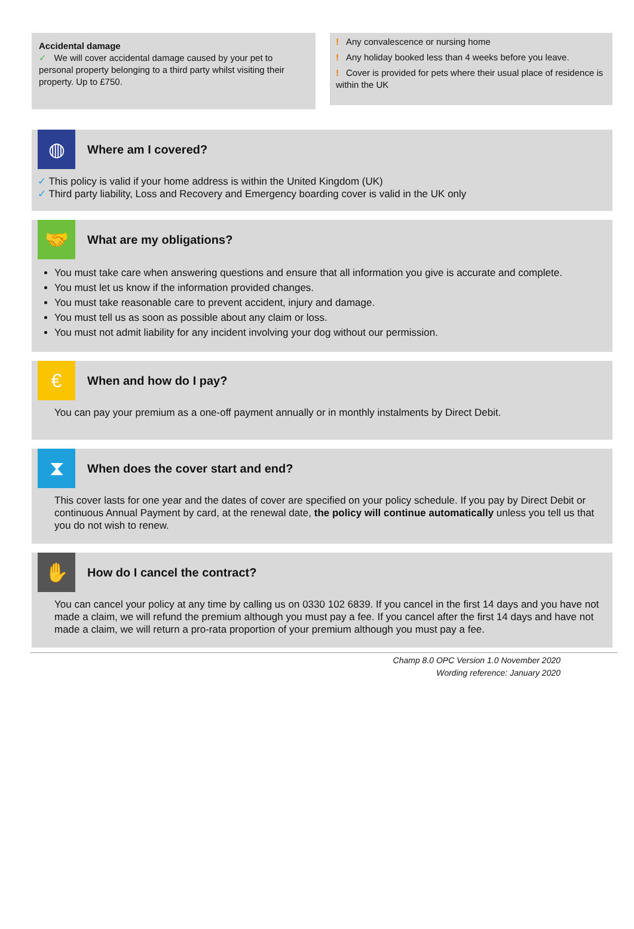Accidental damage
✓ We will cover accidental damage caused by your pet to personal property belonging to a third party whilst visiting their property. Up to £750.
! Any convalescence or nursing home
! Any holiday booked less than 4 weeks before you leave.
! Cover is provided for pets where their usual place of residence is within the UK
◍
Where am I covered?
✓ This policy is valid if your home address is within the United Kingdom (UK)
✓ Third party liability, Loss and Recovery and Emergency boarding cover is valid in the UK only
🤝
What are my obligations?
You must take care when answering questions and ensure that all information you give is accurate and complete.
You must let us know if the information provided changes.
You must take reasonable care to prevent accident, injury and damage.
You must tell us as soon as possible about any claim or loss.
You must not admit liability for any incident involving your dog without our permission.
€
When and how do I pay?
You can pay your premium as a one-off payment annually or in monthly instalments by Direct Debit.
⧗
When does the cover start and end?
This cover lasts for one year and the dates of cover are specified on your policy schedule. If you pay by Direct Debit or continuous Annual Payment by card, at the renewal date, the policy will continue automatically unless you tell us that you do not wish to renew.
✋
How do I cancel the contract?
You can cancel your policy at any time by calling us on 0330 102 6839. If you cancel in the first 14 days and you have not made a claim, we will refund the premium although you must pay a fee. If you cancel after the first 14 days and have not made a claim, we will return a pro-rata proportion of your premium although you must pay a fee.
Champ 8.0 OPC Version 1.0 November 2020
Wording reference: January 2020